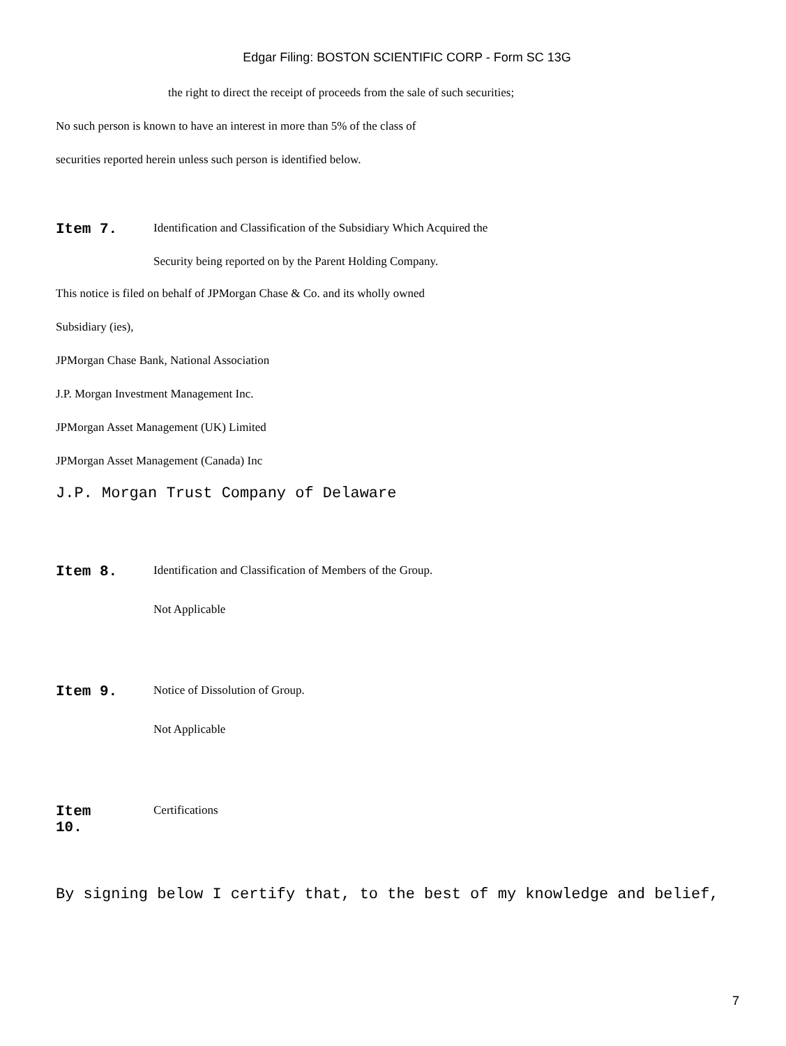Edgar Filing: BOSTON SCIENTIFIC CORP - Form SC 13G
the right to direct the receipt of proceeds from the sale of such securities;
No such person is known to have an interest in more than 5% of the class of
securities reported herein unless such person is identified below.
Item 7.
Identification and Classification of the Subsidiary Which Acquired the
Security being reported on by the Parent Holding Company.
This notice is filed on behalf of JPMorgan Chase & Co. and its wholly owned
Subsidiary (ies),
JPMorgan Chase Bank, National Association
J.P. Morgan Investment Management Inc.
JPMorgan Asset Management (UK) Limited
JPMorgan Asset Management (Canada) Inc
J.P. Morgan Trust Company of Delaware
Item 8.
Identification and Classification of Members of the Group.
Not Applicable
Item 9.
Notice of Dissolution of Group.
Not Applicable
Item
10.
Certifications
By signing below I certify that, to the best of my knowledge and belief,
7